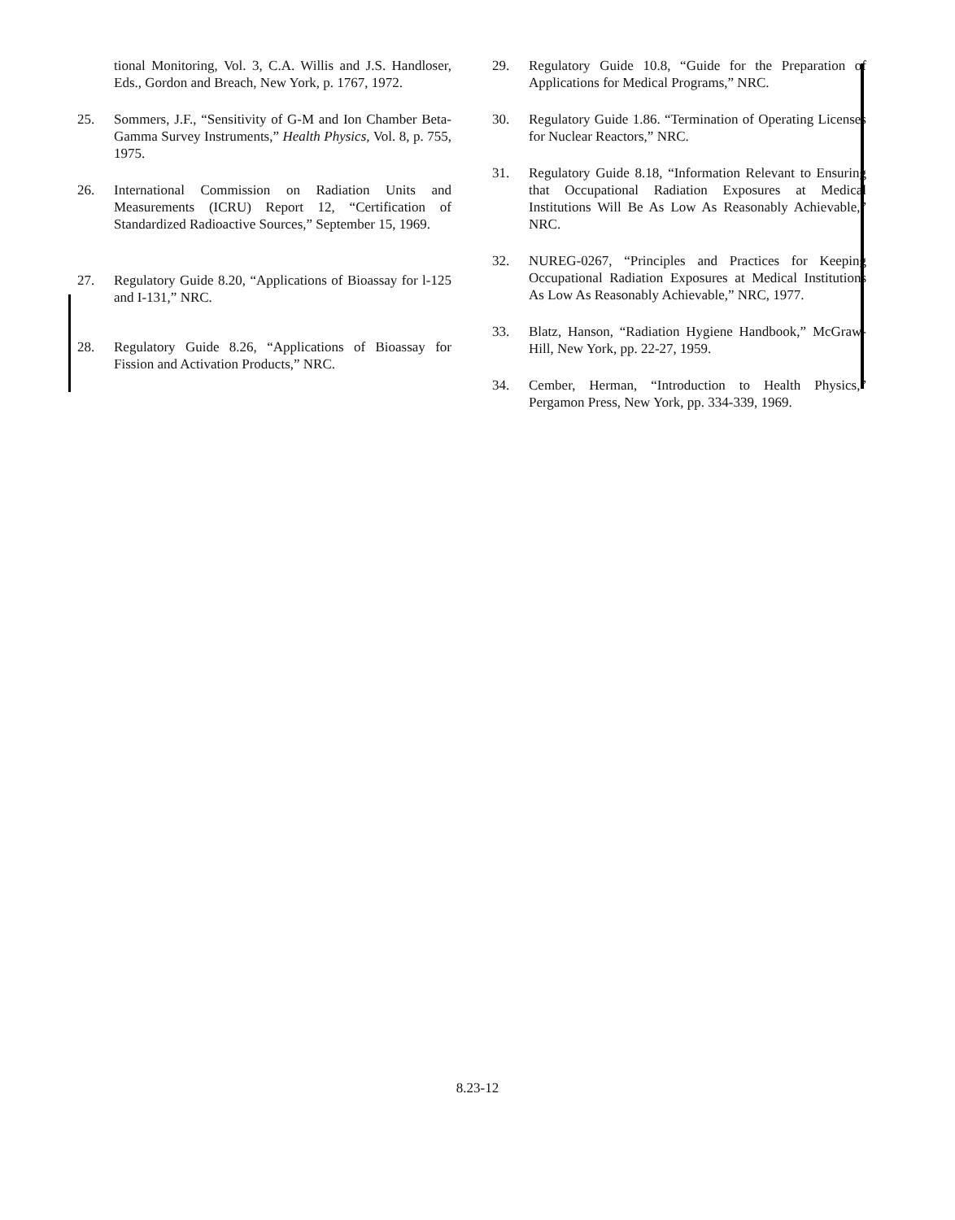tional Monitoring, Vol. 3, C.A. Willis and J.S. Handloser, Eds., Gordon and Breach, New York, p. 1767, 1972.
25. Sommers, J.F., “Sensitivity of G-M and Ion Chamber Beta-Gamma Survey Instruments,” Health Physics, Vol. 8, p. 755, 1975.
26. International Commission on Radiation Units and Measurements (ICRU) Report 12, “Certification of Standardized Radioactive Sources,” September 15, 1969.
27. Regulatory Guide 8.20, “Applications of Bioassay for l-125 and I-131,” NRC.
28. Regulatory Guide 8.26, “Applications of Bioassay for Fission and Activation Products,” NRC.
29. Regulatory Guide 10.8, “Guide for the Preparation of Applications for Medical Programs,” NRC.
30. Regulatory Guide 1.86. “Termination of Operating Licenses for Nuclear Reactors,” NRC.
31. Regulatory Guide 8.18, “Information Relevant to Ensuring that Occupational Radiation Exposures at Medical Institutions Will Be As Low As Reasonably Achievable,” NRC.
32. NUREG-0267, “Principles and Practices for Keeping Occupational Radiation Exposures at Medical Institutions As Low As Reasonably Achievable,” NRC, 1977.
33. Blatz, Hanson, “Radiation Hygiene Handbook,” McGraw-Hill, New York, pp. 22-27, 1959.
34. Cember, Herman, “Introduction to Health Physics,” Pergamon Press, New York, pp. 334-339, 1969.
8.23-12